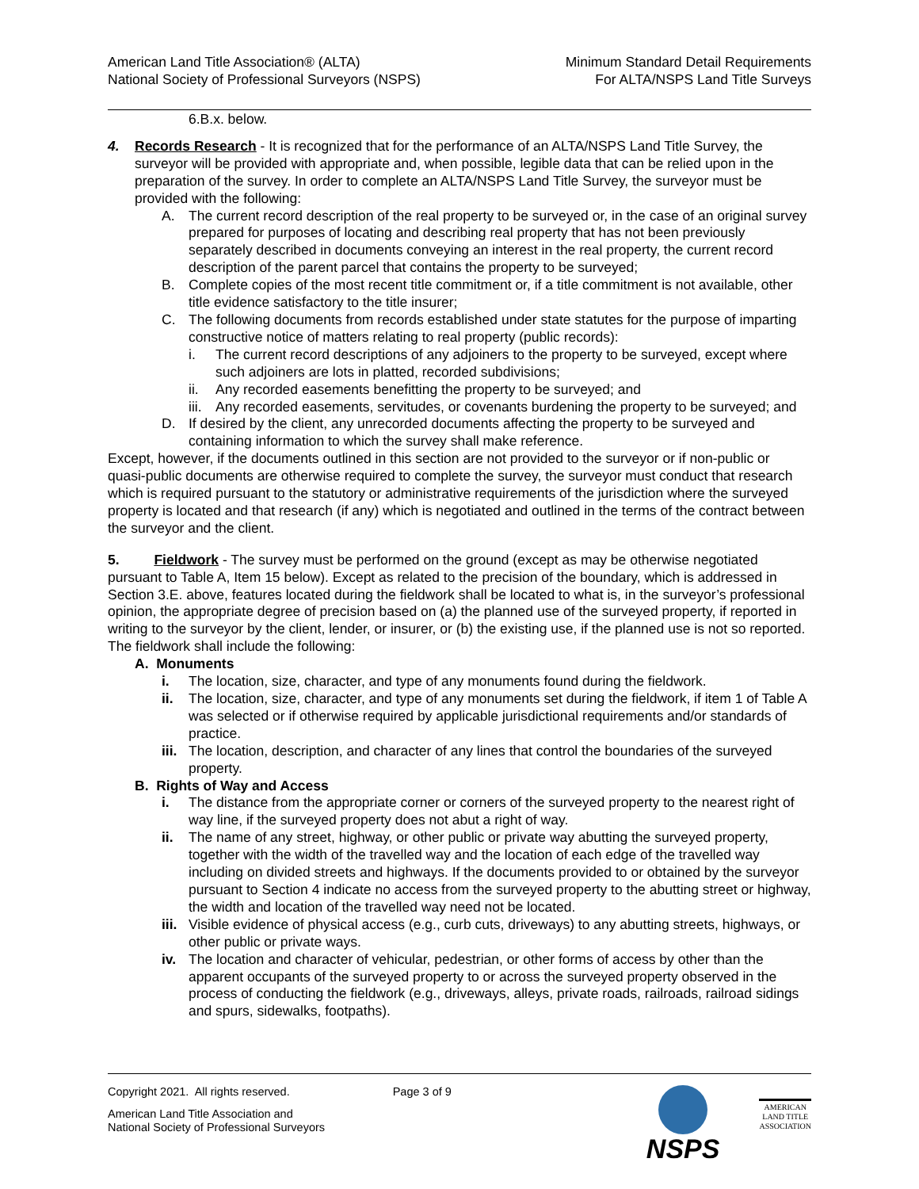American Land Title Association® (ALTA)
National Society of Professional Surveyors (NSPS)
Minimum Standard Detail Requirements
For ALTA/NSPS Land Title Surveys
6.B.x. below.
4. Records Research - It is recognized that for the performance of an ALTA/NSPS Land Title Survey, the surveyor will be provided with appropriate and, when possible, legible data that can be relied upon in the preparation of the survey. In order to complete an ALTA/NSPS Land Title Survey, the surveyor must be provided with the following:
A. The current record description of the real property to be surveyed or, in the case of an original survey prepared for purposes of locating and describing real property that has not been previously separately described in documents conveying an interest in the real property, the current record description of the parent parcel that contains the property to be surveyed;
B. Complete copies of the most recent title commitment or, if a title commitment is not available, other title evidence satisfactory to the title insurer;
C. The following documents from records established under state statutes for the purpose of imparting constructive notice of matters relating to real property (public records):
i. The current record descriptions of any adjoiners to the property to be surveyed, except where such adjoiners are lots in platted, recorded subdivisions;
ii. Any recorded easements benefitting the property to be surveyed; and
iii. Any recorded easements, servitudes, or covenants burdening the property to be surveyed; and
D. If desired by the client, any unrecorded documents affecting the property to be surveyed and containing information to which the survey shall make reference.
Except, however, if the documents outlined in this section are not provided to the surveyor or if non-public or quasi-public documents are otherwise required to complete the survey, the surveyor must conduct that research which is required pursuant to the statutory or administrative requirements of the jurisdiction where the surveyed property is located and that research (if any) which is negotiated and outlined in the terms of the contract between the surveyor and the client.
5. Fieldwork - The survey must be performed on the ground (except as may be otherwise negotiated pursuant to Table A, Item 15 below). Except as related to the precision of the boundary, which is addressed in Section 3.E. above, features located during the fieldwork shall be located to what is, in the surveyor’s professional opinion, the appropriate degree of precision based on (a) the planned use of the surveyed property, if reported in writing to the surveyor by the client, lender, or insurer, or (b) the existing use, if the planned use is not so reported. The fieldwork shall include the following:
A. Monuments
i. The location, size, character, and type of any monuments found during the fieldwork.
ii. The location, size, character, and type of any monuments set during the fieldwork, if item 1 of Table A was selected or if otherwise required by applicable jurisdictional requirements and/or standards of practice.
iii. The location, description, and character of any lines that control the boundaries of the surveyed property.
B. Rights of Way and Access
i. The distance from the appropriate corner or corners of the surveyed property to the nearest right of way line, if the surveyed property does not abut a right of way.
ii. The name of any street, highway, or other public or private way abutting the surveyed property, together with the width of the travelled way and the location of each edge of the travelled way including on divided streets and highways. If the documents provided to or obtained by the surveyor pursuant to Section 4 indicate no access from the surveyed property to the abutting street or highway, the width and location of the travelled way need not be located.
iii. Visible evidence of physical access (e.g., curb cuts, driveways) to any abutting streets, highways, or other public or private ways.
iv. The location and character of vehicular, pedestrian, or other forms of access by other than the apparent occupants of the surveyed property to or across the surveyed property observed in the process of conducting the fieldwork (e.g., driveways, alleys, private roads, railroads, railroad sidings and spurs, sidewalks, footpaths).
Copyright 2021. All rights reserved. Page 3 of 9
American Land Title Association and
National Society of Professional Surveyors
NSPS
AMERICAN
LAND TITLE
ASSOCIATION